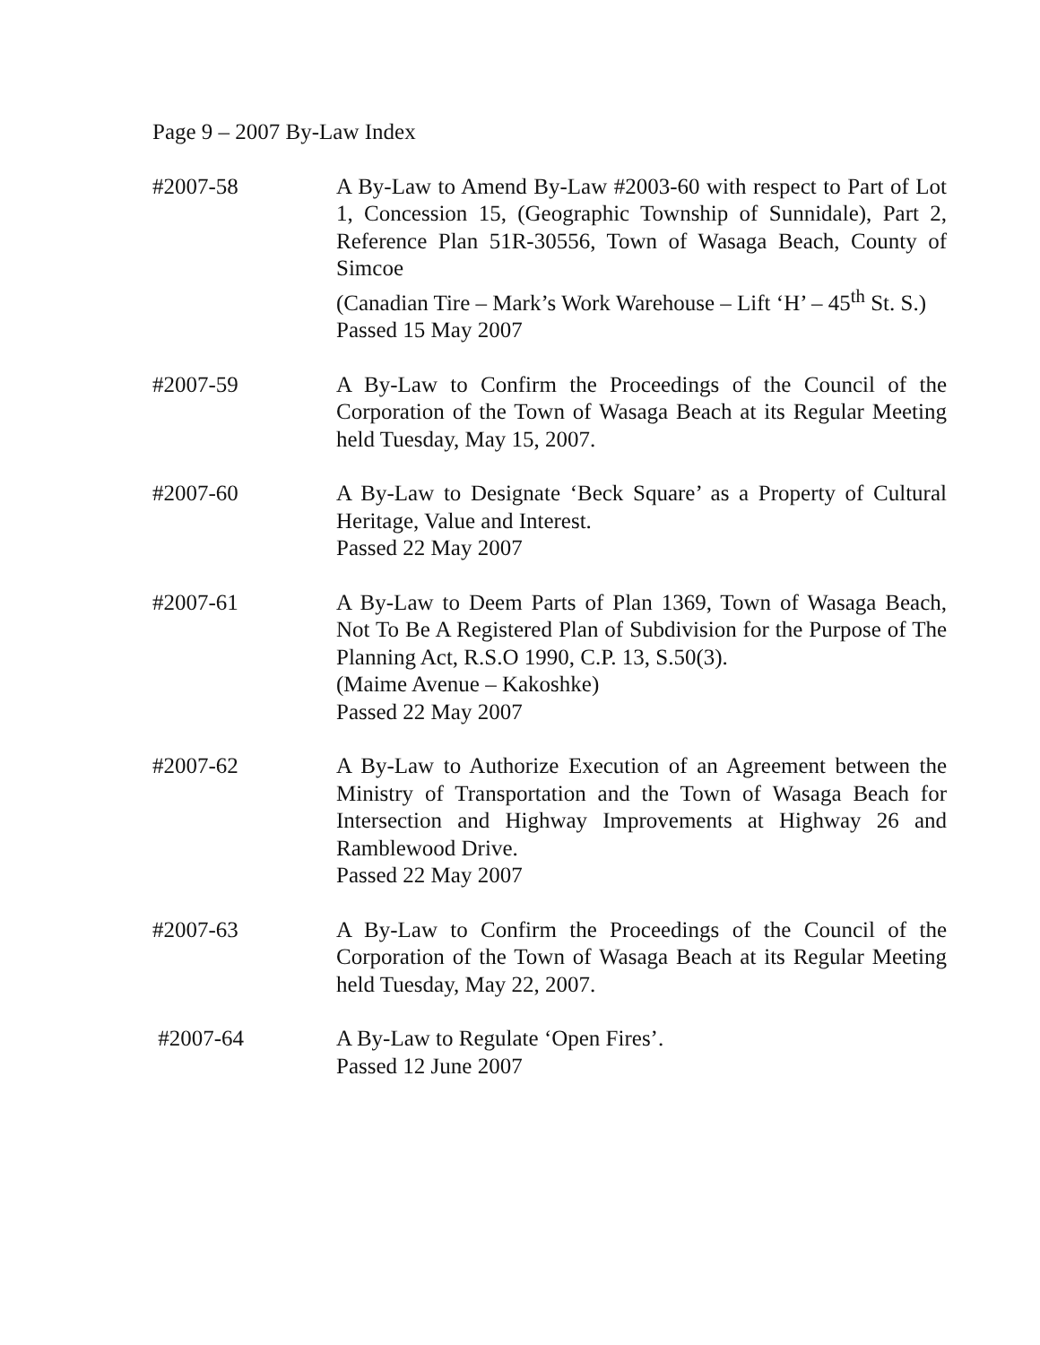Page 9 – 2007 By-Law Index
#2007-58 A By-Law to Amend By-Law #2003-60 with respect to Part of Lot 1, Concession 15, (Geographic Township of Sunnidale), Part 2, Reference Plan 51R-30556, Town of Wasaga Beach, County of Simcoe
(Canadian Tire – Mark’s Work Warehouse – Lift ‘H’ – 45<sup>th</sup> St. S.)
Passed 15 May 2007
#2007-59 A By-Law to Confirm the Proceedings of the Council of the Corporation of the Town of Wasaga Beach at its Regular Meeting held Tuesday, May 15, 2007.
#2007-60 A By-Law to Designate ‘Beck Square’ as a Property of Cultural Heritage, Value and Interest.
Passed 22 May 2007
#2007-61 A By-Law to Deem Parts of Plan 1369, Town of Wasaga Beach, Not To Be A Registered Plan of Subdivision for the Purpose of The Planning Act, R.S.O 1990, C.P. 13, S.50(3).
(Maime Avenue – Kakoshke)
Passed 22 May 2007
#2007-62 A By-Law to Authorize Execution of an Agreement between the Ministry of Transportation and the Town of Wasaga Beach for Intersection and Highway Improvements at Highway 26 and Ramblewood Drive.
Passed 22 May 2007
#2007-63 A By-Law to Confirm the Proceedings of the Council of the Corporation of the Town of Wasaga Beach at its Regular Meeting held Tuesday, May 22, 2007.
#2007-64 A By-Law to Regulate ‘Open Fires’.
Passed 12 June 2007